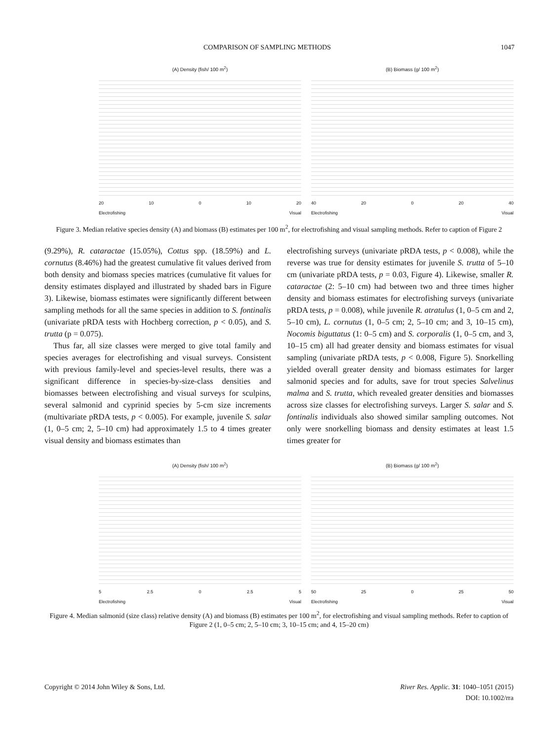COMPARISON OF SAMPLING METHODS 1047
(A) Density (fish/ 100 m<sup>2</sup>)
20 10 0 10 20
Electrofishing Visual
(B) Biomass (g/ 100 m<sup>2</sup>)
40 20 0 20 40
Electrofishing Visual
Figure 3. Median relative species density (A) and biomass (B) estimates per 100 m<sup>2</sup>, for electrofishing and visual sampling methods. Refer to caption of Figure 2
(9.29%), R. cataractae (15.05%), Cottus spp. (18.59%) and L. cornutus (8.46%) had the greatest cumulative fit values derived from both density and biomass species matrices (cumulative fit values for density estimates displayed and illustrated by shaded bars in Figure 3). Likewise, biomass estimates were significantly different between sampling methods for all the same species in addition to S. fontinalis (univariate pRDA tests with Hochberg correction, p < 0.05), and S. trutta (p = 0.075).
Thus far, all size classes were merged to give total family and species averages for electrofishing and visual surveys. Consistent with previous family-level and species-level results, there was a significant difference in species-by-size-class densities and biomasses between electrofishing and visual surveys for sculpins, several salmonid and cyprinid species by 5-cm size increments (multivariate pRDA tests, p < 0.005). For example, juvenile S. salar (1, 0–5 cm; 2, 5–10 cm) had approximately 1.5 to 4 times greater visual density and biomass estimates than
electrofishing surveys (univariate pRDA tests, p < 0.008), while the reverse was true for density estimates for juvenile S. trutta of 5–10 cm (univariate pRDA tests, p = 0.03, Figure 4). Likewise, smaller R. cataractae (2: 5–10 cm) had between two and three times higher density and biomass estimates for electrofishing surveys (univariate pRDA tests, p = 0.008), while juvenile R. atratulus (1, 0–5 cm and 2, 5–10 cm), L. cornutus (1, 0–5 cm; 2, 5–10 cm; and 3, 10–15 cm), Nocomis biguttatus (1: 0–5 cm) and S. corporalis (1, 0–5 cm, and 3, 10–15 cm) all had greater density and biomass estimates for visual sampling (univariate pRDA tests, p < 0.008, Figure 5). Snorkelling yielded overall greater density and biomass estimates for larger salmonid species and for adults, save for trout species Salvelinus malma and S. trutta, which revealed greater densities and biomasses across size classes for electrofishing surveys. Larger S. salar and S. fontinalis individuals also showed similar sampling outcomes. Not only were snorkelling biomass and density estimates at least 1.5 times greater for
(A) Density (fish/ 100 m<sup>2</sup>)
5 2.5 0 2.5 5
Electrofishing Visual
(B) Biomass (g/ 100 m<sup>2</sup>)
50 25 0 25 50
Electrofishing Visual
Figure 4. Median salmonid (size class) relative density (A) and biomass (B) estimates per 100 m<sup>2</sup>, for electrofishing and visual sampling methods. Refer to caption of Figure 2 (1, 0–5 cm; 2, 5–10 cm; 3, 10–15 cm; and 4, 15–20 cm)
Copyright © 2014 John Wiley & Sons, Ltd. River Res. Applic. 31: 1040–1051 (2015)
DOI: 10.1002/rra